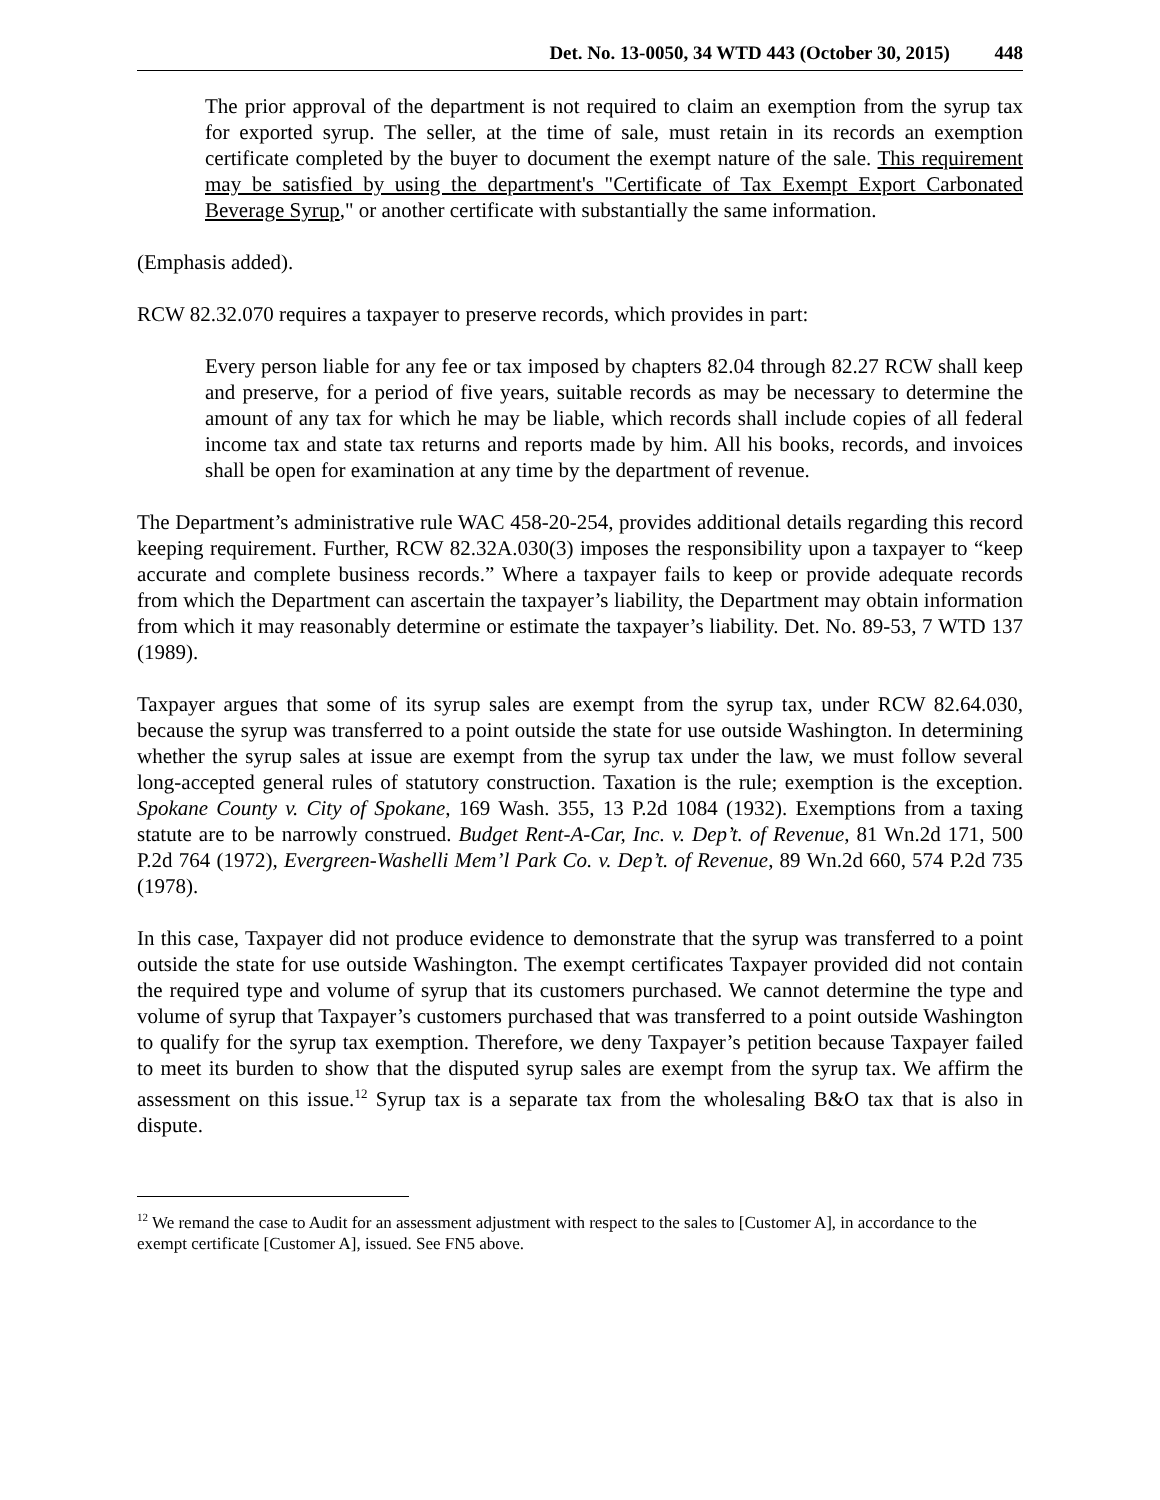Det. No. 13-0050, 34 WTD 443 (October 30, 2015) 448
The prior approval of the department is not required to claim an exemption from the syrup tax for exported syrup. The seller, at the time of sale, must retain in its records an exemption certificate completed by the buyer to document the exempt nature of the sale. This requirement may be satisfied by using the department's "Certificate of Tax Exempt Export Carbonated Beverage Syrup," or another certificate with substantially the same information.
(Emphasis added).
RCW 82.32.070 requires a taxpayer to preserve records, which provides in part:
Every person liable for any fee or tax imposed by chapters 82.04 through 82.27 RCW shall keep and preserve, for a period of five years, suitable records as may be necessary to determine the amount of any tax for which he may be liable, which records shall include copies of all federal income tax and state tax returns and reports made by him. All his books, records, and invoices shall be open for examination at any time by the department of revenue.
The Department’s administrative rule WAC 458-20-254, provides additional details regarding this record keeping requirement. Further, RCW 82.32A.030(3) imposes the responsibility upon a taxpayer to “keep accurate and complete business records.” Where a taxpayer fails to keep or provide adequate records from which the Department can ascertain the taxpayer’s liability, the Department may obtain information from which it may reasonably determine or estimate the taxpayer’s liability. Det. No. 89-53, 7 WTD 137 (1989).
Taxpayer argues that some of its syrup sales are exempt from the syrup tax, under RCW 82.64.030, because the syrup was transferred to a point outside the state for use outside Washington. In determining whether the syrup sales at issue are exempt from the syrup tax under the law, we must follow several long-accepted general rules of statutory construction. Taxation is the rule; exemption is the exception. Spokane County v. City of Spokane, 169 Wash. 355, 13 P.2d 1084 (1932). Exemptions from a taxing statute are to be narrowly construed. Budget Rent-A-Car, Inc. v. Dep’t. of Revenue, 81 Wn.2d 171, 500 P.2d 764 (1972), Evergreen-Washelli Mem’l Park Co. v. Dep’t. of Revenue, 89 Wn.2d 660, 574 P.2d 735 (1978).
In this case, Taxpayer did not produce evidence to demonstrate that the syrup was transferred to a point outside the state for use outside Washington. The exempt certificates Taxpayer provided did not contain the required type and volume of syrup that its customers purchased. We cannot determine the type and volume of syrup that Taxpayer’s customers purchased that was transferred to a point outside Washington to qualify for the syrup tax exemption. Therefore, we deny Taxpayer’s petition because Taxpayer failed to meet its burden to show that the disputed syrup sales are exempt from the syrup tax. We affirm the assessment on this issue.<sup>12</sup> Syrup tax is a separate tax from the wholesaling B&O tax that is also in dispute.
<sup>12</sup> We remand the case to Audit for an assessment adjustment with respect to the sales to [Customer A], in accordance to the exempt certificate [Customer A], issued. See FN5 above.